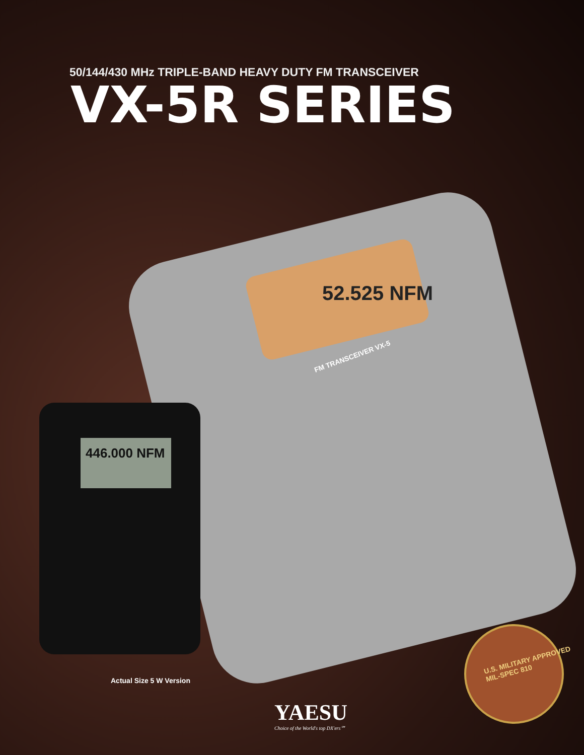50/144/430 MHz TRIPLE-BAND HEAVY DUTY FM TRANSCEIVER
VX-5R SERIES
FM TRANSCEIVER VX-5
52.525 NFM
446.000 NFM
U.S. MILITARY APPROVED MIL-SPEC 810
Actual Size 5 W Version
YAESU
Choice of the World's top DX'ers℠